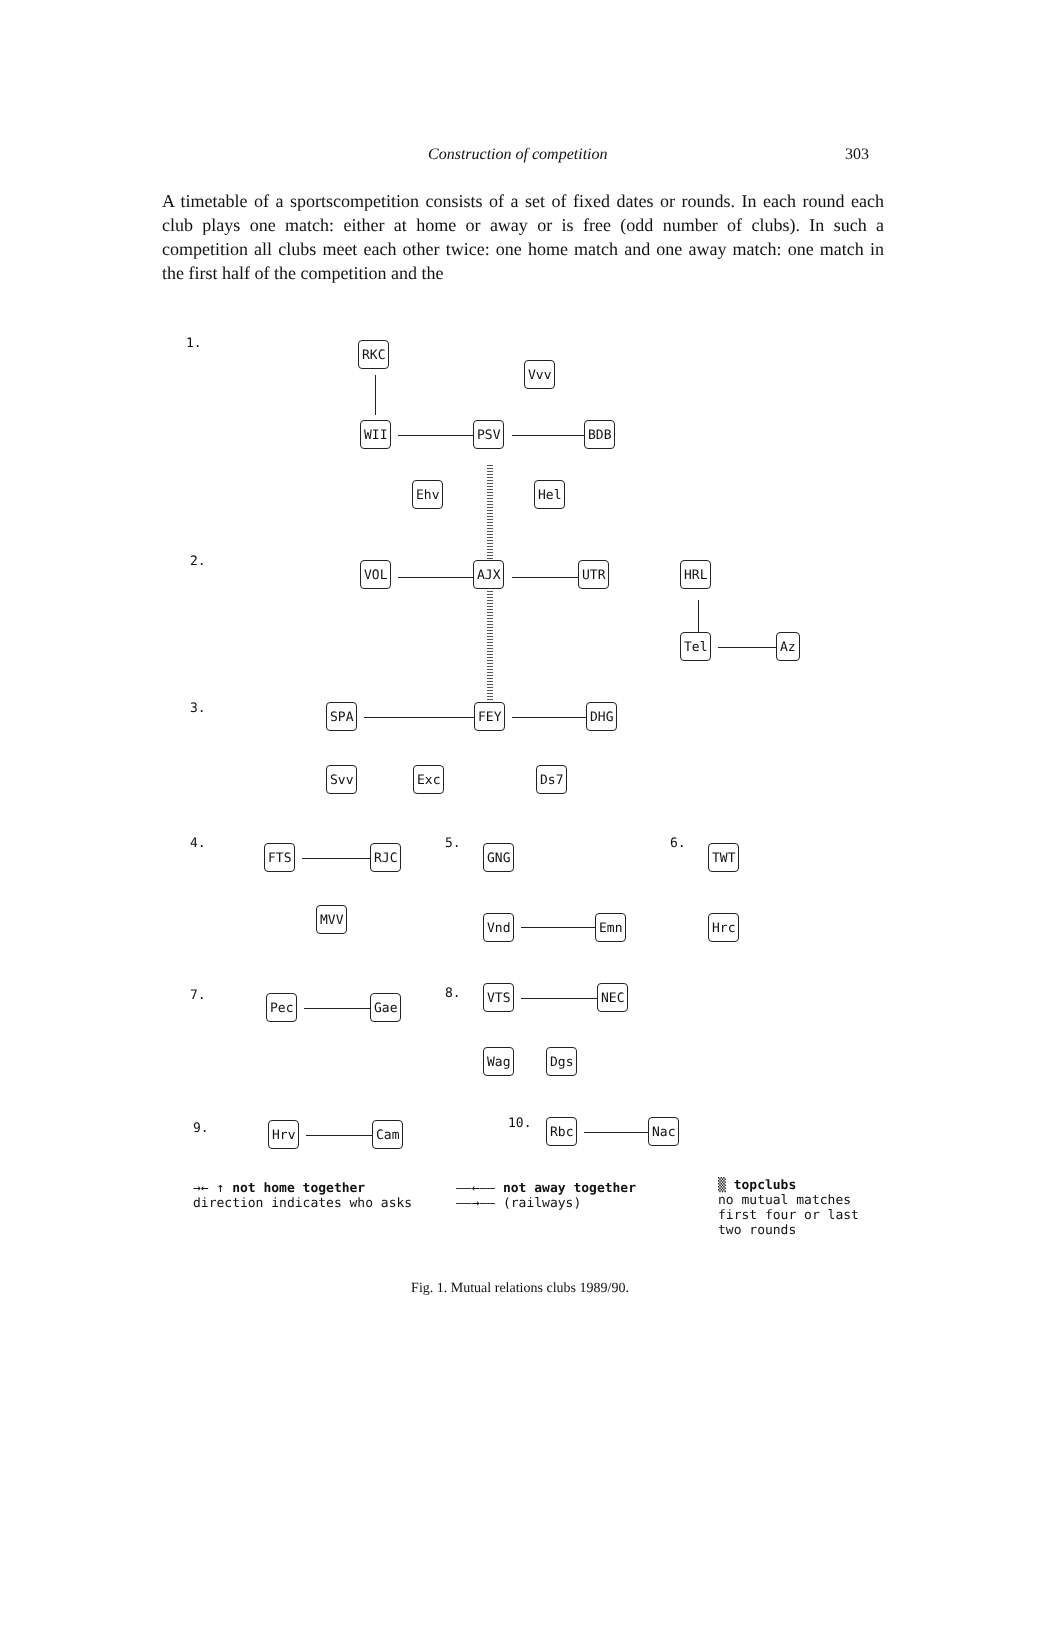Construction of competition 303
A timetable of a sportscompetition consists of a set of fixed dates or rounds. In each round each club plays one match: either at home or away or is free (odd number of clubs). In such a competition all clubs meet each other twice: one home match and one away match: one match in the first half of the competition and the
1. RKC
Vvv
WII PSV BDB
Ehv Hel
2. VOL AJX UTR HRL
Tel Az
3. SPA FEY DHG
Svv Exc Ds7
4.
FTS RJC
MVV
5.
GNG
Vnd Emn
6.
TWT
Hrc
7. Pec Gae
8. VTS NEC
Wag Dgs
9. Hrv Cam 10. Rbc Nac
→← ↑ not home together
direction indicates who asks
——←—— not away together
——→—— (railways)
▒ topclubs
no mutual matches
first four or last
two rounds
Fig. 1. Mutual relations clubs 1989/90.